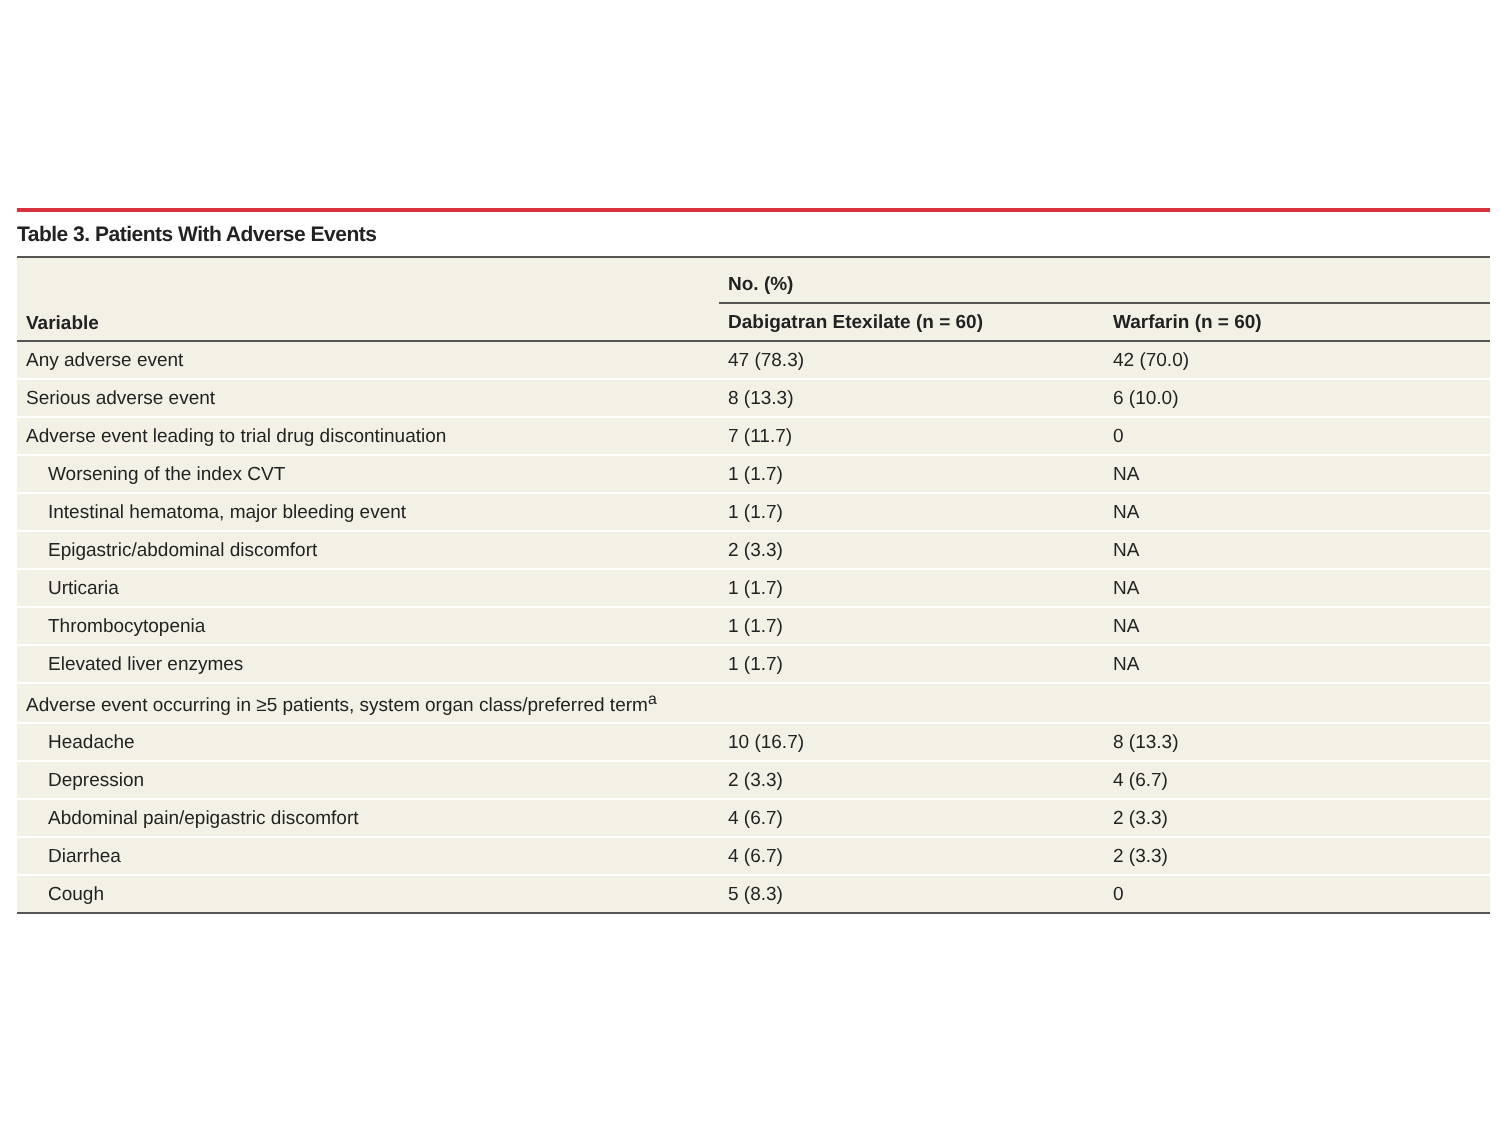Table 3. Patients With Adverse Events
| Variable | No. (%) | |
| --- | --- | --- |
| | Dabigatran Etexilate (n = 60) | Warfarin (n = 60) |
| Any adverse event | 47 (78.3) | 42 (70.0) |
| Serious adverse event | 8 (13.3) | 6 (10.0) |
| Adverse event leading to trial drug discontinuation | 7 (11.7) | 0 |
| Worsening of the index CVT | 1 (1.7) | NA |
| Intestinal hematoma, major bleeding event | 1 (1.7) | NA |
| Epigastric/abdominal discomfort | 2 (3.3) | NA |
| Urticaria | 1 (1.7) | NA |
| Thrombocytopenia | 1 (1.7) | NA |
| Elevated liver enzymes | 1 (1.7) | NA |
| Adverse event occurring in ≥5 patients, system organ class/preferred term<sup>a</sup> | | |
| Headache | 10 (16.7) | 8 (13.3) |
| Depression | 2 (3.3) | 4 (6.7) |
| Abdominal pain/epigastric discomfort | 4 (6.7) | 2 (3.3) |
| Diarrhea | 4 (6.7) | 2 (3.3) |
| Cough | 5 (8.3) | 0 |